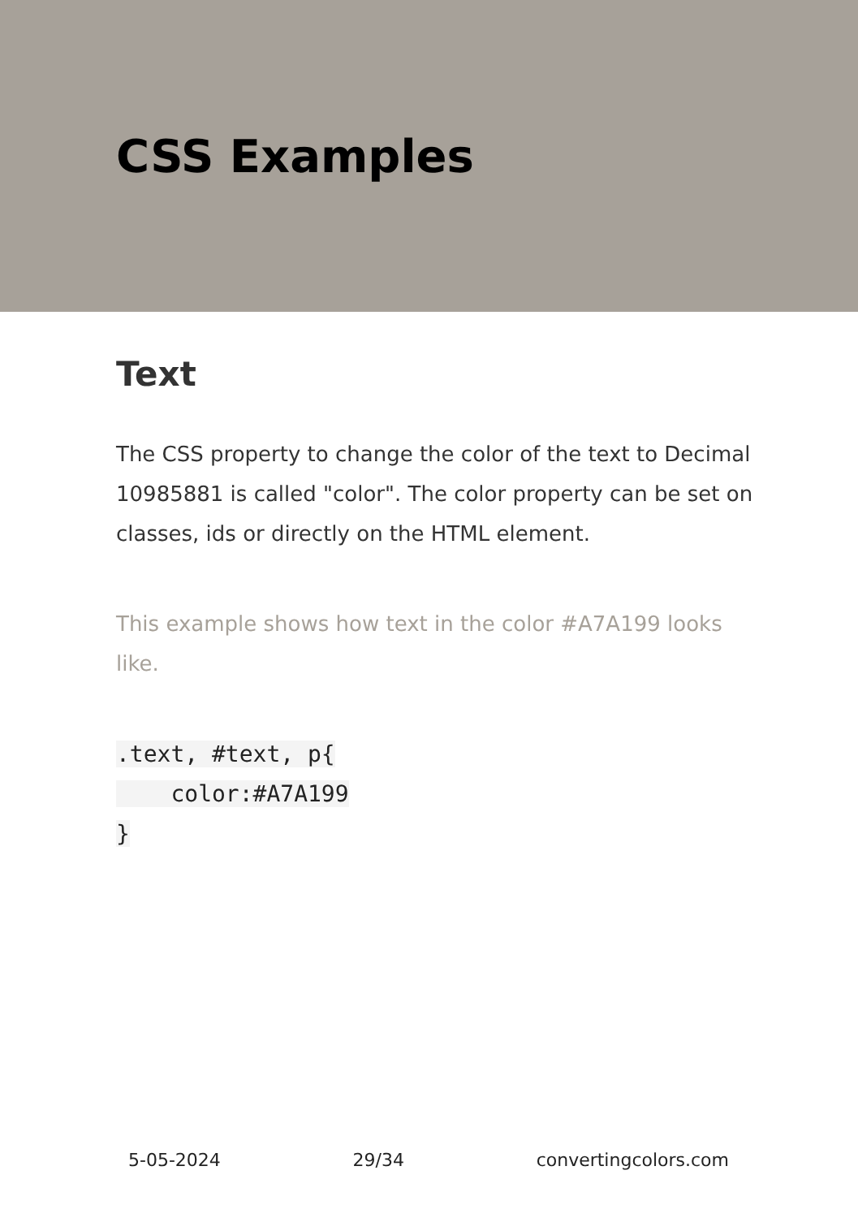CSS Examples
Text
The CSS property to change the color of the text to Decimal 10985881 is called "color". The color property can be set on classes, ids or directly on the HTML element.
This example shows how text in the color #A7A199 looks like.
.text, #text, p{
    color:#A7A199
}
5-05-2024 29/34 convertingcolors.com